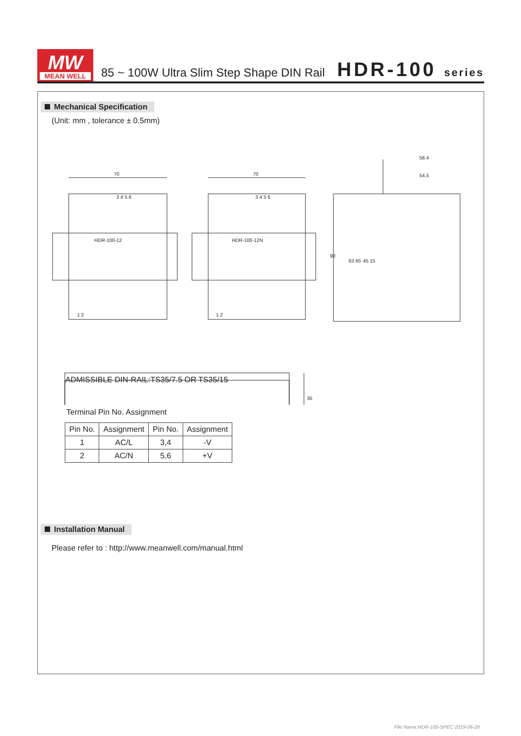MW
MEAN WELL
85 ~ 100W Ultra Slim Step Shape DIN Rail
HDR-100 series
Mechanical Specification
(Unit: mm , tolerance ± 0.5mm)
70
70
58.4
54.5
90
63.65
45.15
35
3 4 5 6
3 4 5 6
1 2
1 2
HDR-100-12
HDR-100-12N
ADMISSIBLE DIN-RAIL:TS35/7.5 OR TS35/15
Terminal Pin No. Assignment
| Pin No. | Assignment | Pin No. | Assignment |
| --- | --- | --- | --- |
| 1 | AC/L | 3,4 | -V |
| 2 | AC/N | 5,6 | +V |
Installation Manual
Please refer to : http://www.meanwell.com/manual.html
File Name:HDR-100-SPEC 2019-06-26